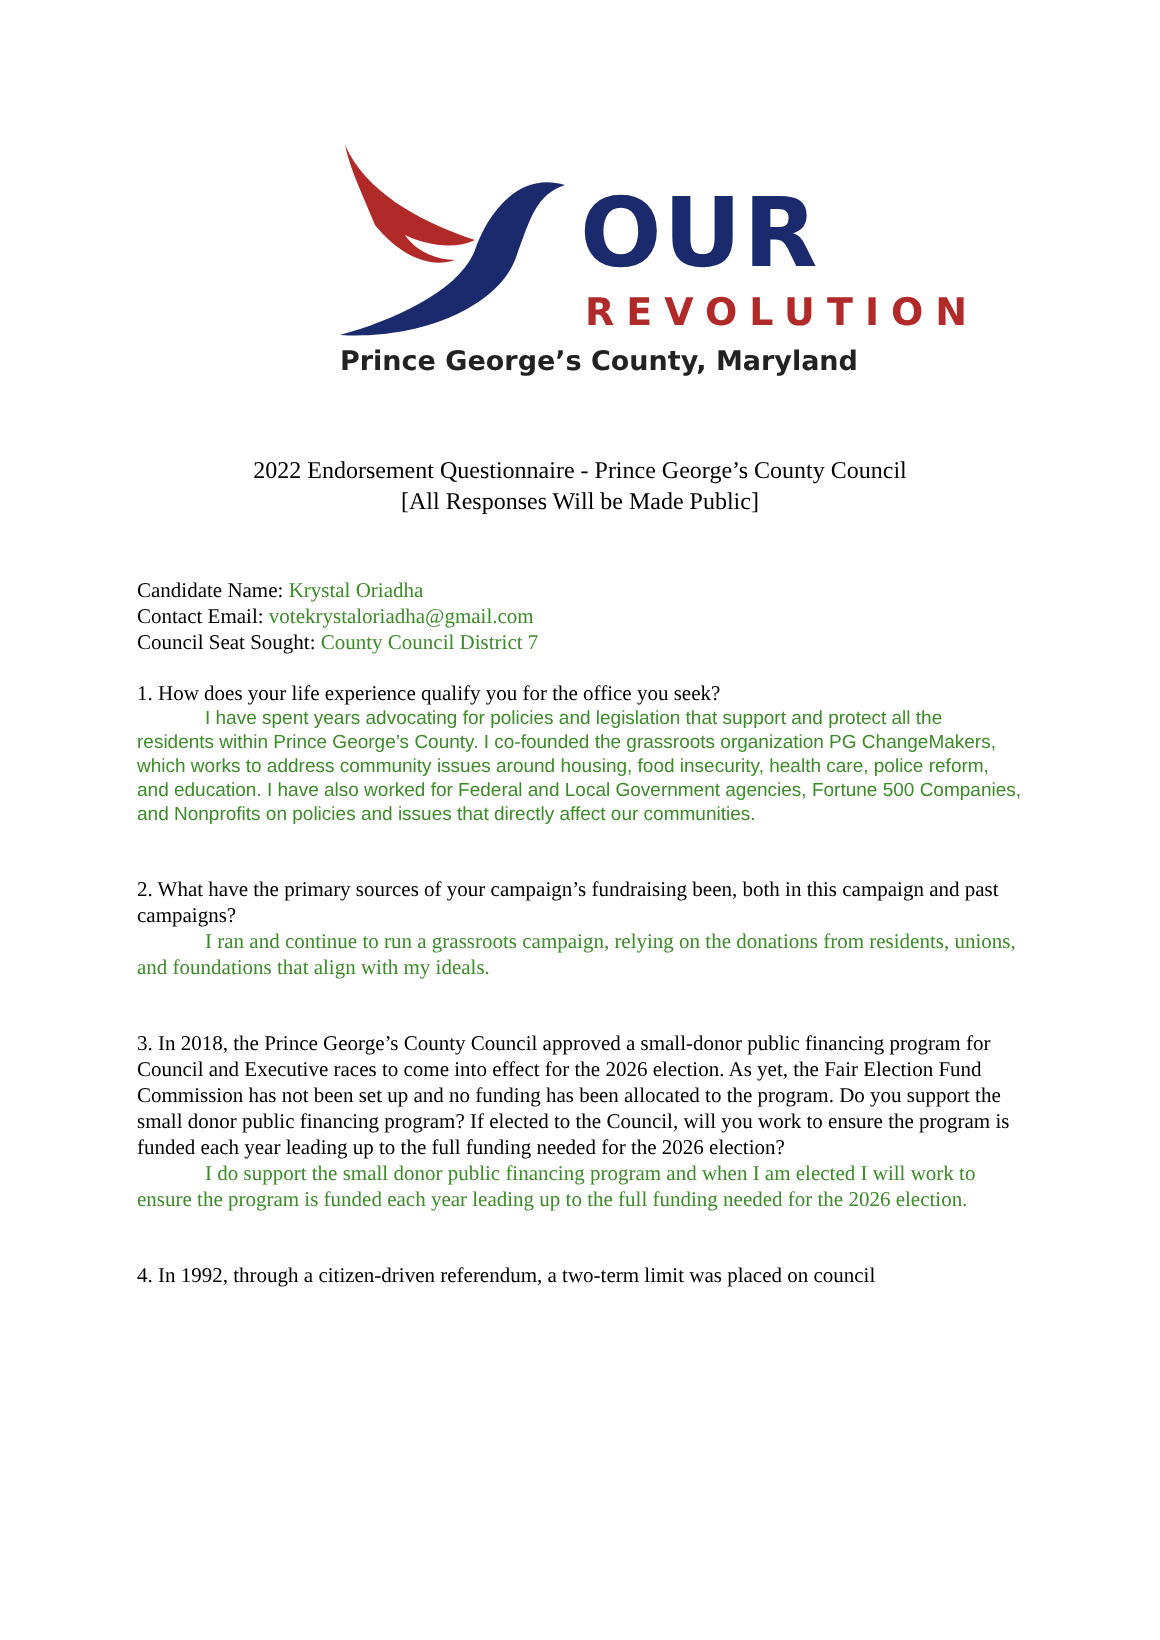OUR
REVOLUTION
Prince George’s County, Maryland
2022 Endorsement Questionnaire - Prince George’s County Council
[All Responses Will be Made Public]
Candidate Name: Krystal Oriadha
Contact Email: votekrystaloriadha@gmail.com
Council Seat Sought: County Council District 7
1. How does your life experience qualify you for the office you seek?
I have spent years advocating for policies and legislation that support and protect all the residents within Prince George’s County. I co-founded the grassroots organization PG ChangeMakers, which works to address community issues around housing, food insecurity, health care, police reform, and education. I have also worked for Federal and Local Government agencies, Fortune 500 Companies, and Nonprofits on policies and issues that directly affect our communities.
2. What have the primary sources of your campaign’s fundraising been, both in this campaign and past campaigns?
I ran and continue to run a grassroots campaign, relying on the donations from residents, unions, and foundations that align with my ideals.
3. In 2018, the Prince George’s County Council approved a small-donor public financing program for Council and Executive races to come into effect for the 2026 election. As yet, the Fair Election Fund Commission has not been set up and no funding has been allocated to the program. Do you support the small donor public financing program? If elected to the Council, will you work to ensure the program is funded each year leading up to the full funding needed for the 2026 election?
I do support the small donor public financing program and when I am elected I will work to ensure the program is funded each year leading up to the full funding needed for the 2026 election.
4. In 1992, through a citizen-driven referendum, a two-term limit was placed on council